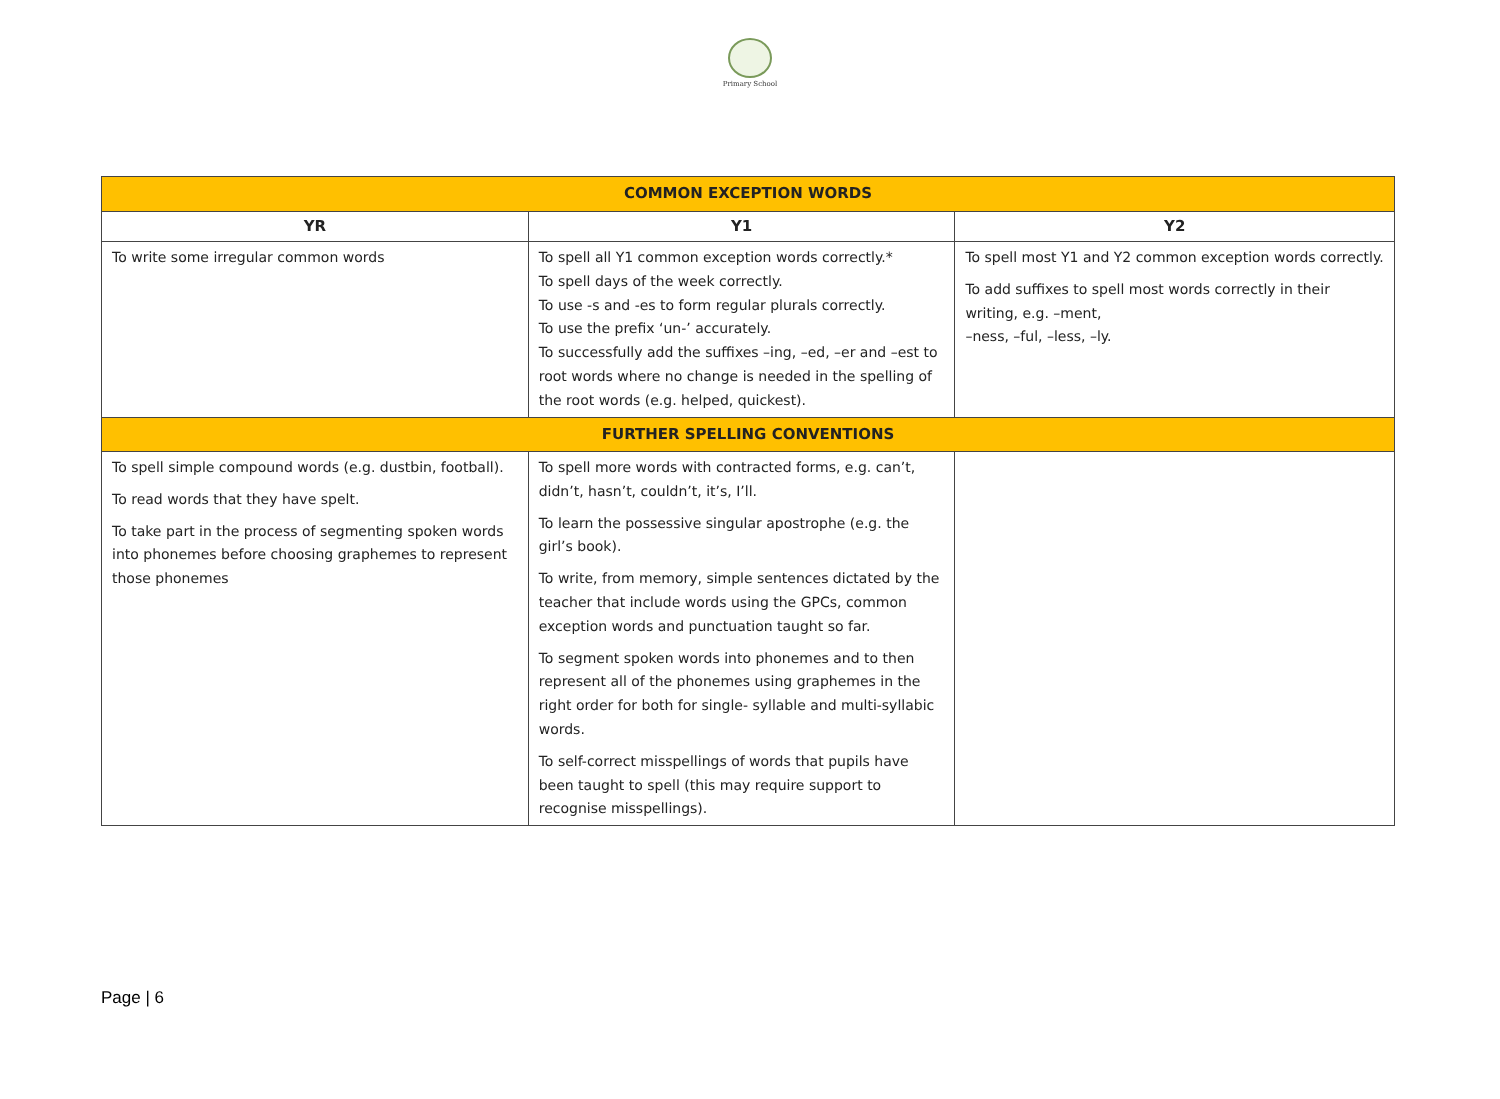Primary School
| COMMON EXCEPTION WORDS | | |
| YR | Y1 | Y2 |
| To write some irregular common words | To spell all Y1 common exception words correctly.* To spell days of the week correctly. To use -s and -es to form regular plurals correctly. To use the prefix ‘un-’ accurately. To successfully add the suffixes –ing, –ed, –er and –est to root words where no change is needed in the spelling of the root words (e.g. helped, quickest). | To spell most Y1 and Y2 common exception words correctly. To add suffixes to spell most words correctly in their writing, e.g. –ment, –ness, –ful, –less, –ly. |
| FURTHER SPELLING CONVENTIONS | | |
| To spell simple compound words (e.g. dustbin, football). To read words that they have spelt. To take part in the process of segmenting spoken words into phonemes before choosing graphemes to represent those phonemes | To spell more words with contracted forms, e.g. can’t, didn’t, hasn’t, couldn’t, it’s, I’ll. To learn the possessive singular apostrophe (e.g. the girl’s book). To write, from memory, simple sentences dictated by the teacher that include words using the GPCs, common exception words and punctuation taught so far. To segment spoken words into phonemes and to then represent all of the phonemes using graphemes in the right order for both for single- syllable and multi-syllabic words. To self-correct misspellings of words that pupils have been taught to spell (this may require support to recognise misspellings). | |
Page | 6